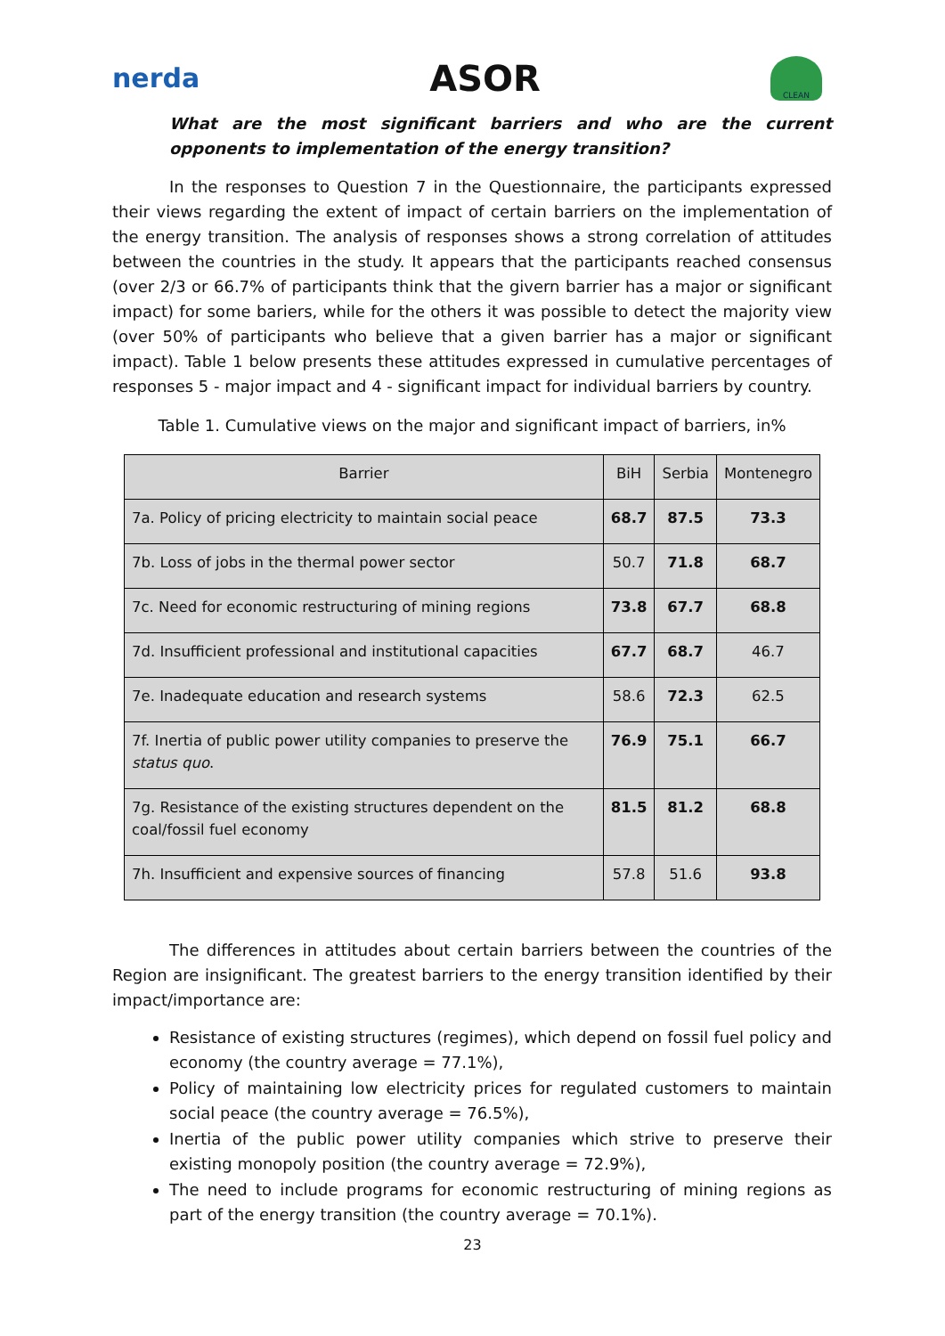nerda
ASOR
CLEAN
What are the most significant barriers and who are the current opponents to implementation of the energy transition?
In the responses to Question 7 in the Questionnaire, the participants expressed their views regarding the extent of impact of certain barriers on the implementation of the energy transition. The analysis of responses shows a strong correlation of attitudes between the countries in the study. It appears that the participants reached consensus (over 2/3 or 66.7% of participants think that the givern barrier has a major or significant impact) for some bariers, while for the others it was possible to detect the majority view (over 50% of participants who believe that a given barrier has a major or significant impact). Table 1 below presents these attitudes expressed in cumulative percentages of responses 5 - major impact and 4 - significant impact for individual barriers by country.
Table 1. Cumulative views on the major and significant impact of barriers, in%
| Barrier | BiH | Serbia | Montenegro |
| --- | --- | --- | --- |
| 7a. Policy of pricing electricity to maintain social peace | 68.7 | 87.5 | 73.3 |
| 7b. Loss of jobs in the thermal power sector | 50.7 | 71.8 | 68.7 |
| 7c. Need for economic restructuring of mining regions | 73.8 | 67.7 | 68.8 |
| 7d. Insufficient professional and institutional capacities | 67.7 | 68.7 | 46.7 |
| 7e. Inadequate education and research systems | 58.6 | 72.3 | 62.5 |
| 7f. Inertia of public power utility companies to preserve the status quo . | 76.9 | 75.1 | 66.7 |
| 7g. Resistance of the existing structures dependent on the coal/fossil fuel economy | 81.5 | 81.2 | 68.8 |
| 7h. Insufficient and expensive sources of financing | 57.8 | 51.6 | 93.8 |
The differences in attitudes about certain barriers between the countries of the Region are insignificant. The greatest barriers to the energy transition identified by their impact/importance are:
Resistance of existing structures (regimes), which depend on fossil fuel policy and economy (the country average = 77.1%),
Policy of maintaining low electricity prices for regulated customers to maintain social peace (the country average = 76.5%),
Inertia of the public power utility companies which strive to preserve their existing monopoly position (the country average = 72.9%),
The need to include programs for economic restructuring of mining regions as part of the energy transition (the country average = 70.1%).
23